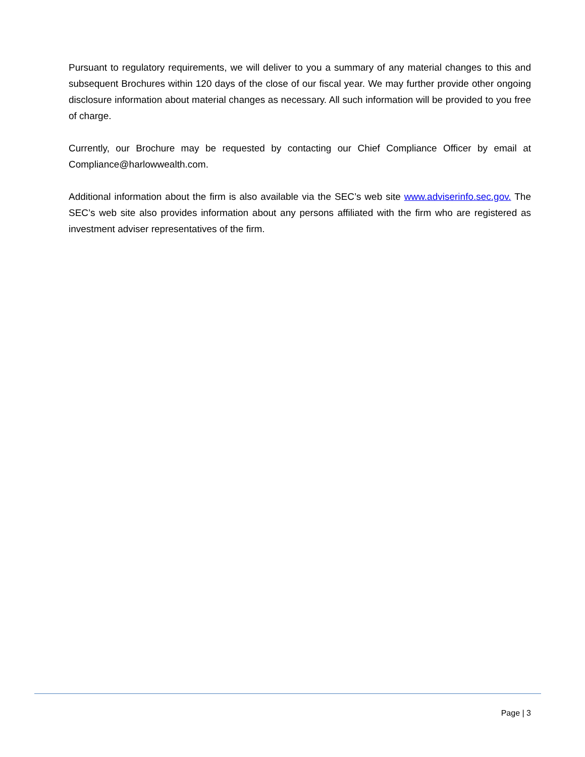Pursuant to regulatory requirements, we will deliver to you a summary of any material changes to this and subsequent Brochures within 120 days of the close of our fiscal year. We may further provide other ongoing disclosure information about material changes as necessary. All such information will be provided to you free of charge.
Currently, our Brochure may be requested by contacting our Chief Compliance Officer by email at Compliance@harlowwealth.com.
Additional information about the firm is also available via the SEC’s web site www.adviserinfo.sec.gov. The SEC’s web site also provides information about any persons affiliated with the firm who are registered as investment adviser representatives of the firm.
Page | 3